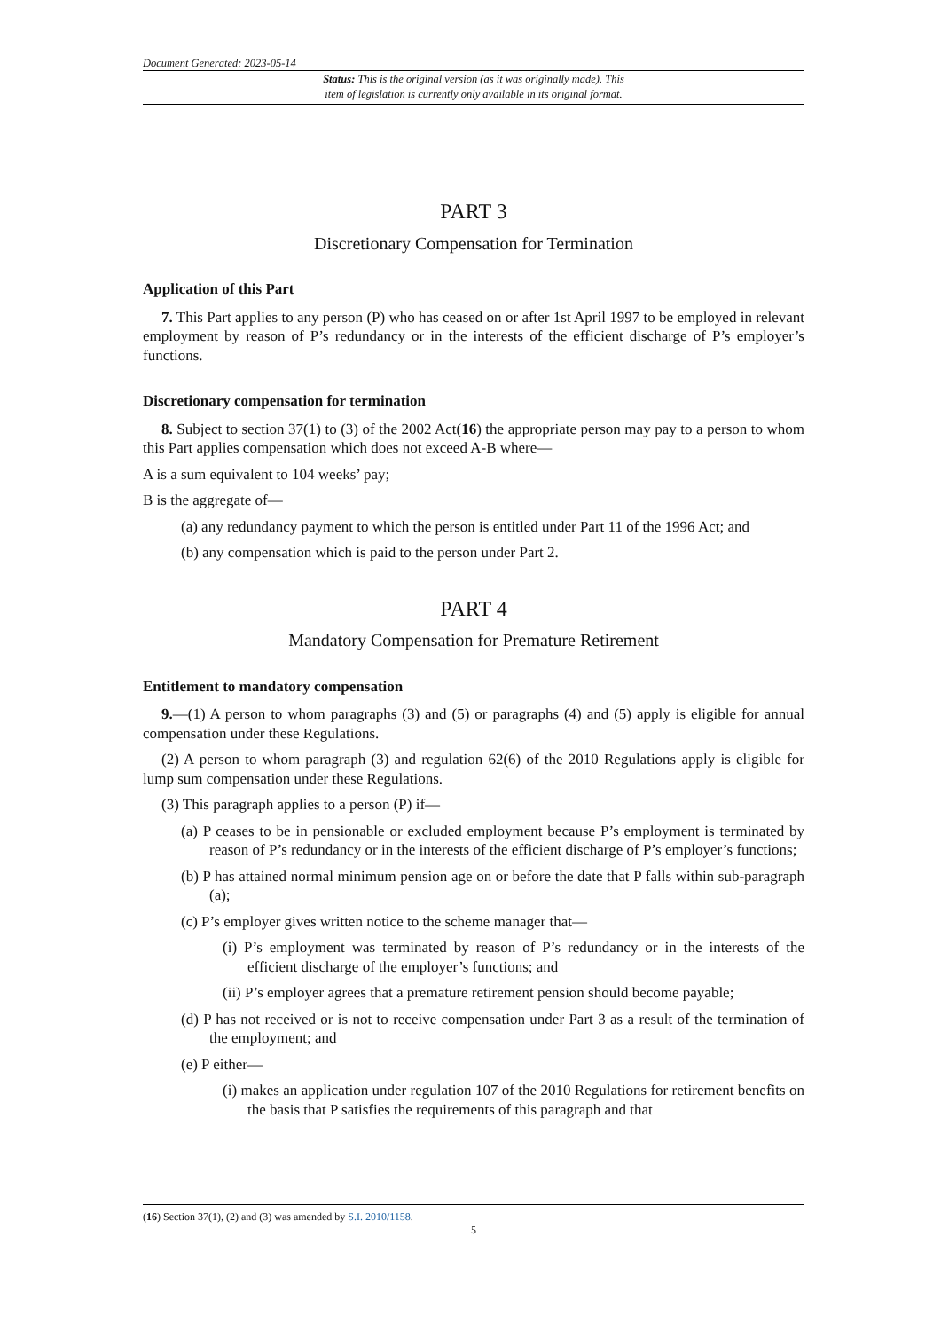Document Generated: 2023-05-14
Status: This is the original version (as it was originally made). This
item of legislation is currently only available in its original format.
PART 3
Discretionary Compensation for Termination
Application of this Part
7. This Part applies to any person (P) who has ceased on or after 1st April 1997 to be employed in relevant employment by reason of P’s redundancy or in the interests of the efficient discharge of P’s employer’s functions.
Discretionary compensation for termination
8. Subject to section 37(1) to (3) of the 2002 Act(16) the appropriate person may pay to a person to whom this Part applies compensation which does not exceed A-B where—
A is a sum equivalent to 104 weeks’ pay;
B is the aggregate of—
(a) any redundancy payment to which the person is entitled under Part 11 of the 1996 Act; and
(b) any compensation which is paid to the person under Part 2.
PART 4
Mandatory Compensation for Premature Retirement
Entitlement to mandatory compensation
9.—(1) A person to whom paragraphs (3) and (5) or paragraphs (4) and (5) apply is eligible for annual compensation under these Regulations.
(2) A person to whom paragraph (3) and regulation 62(6) of the 2010 Regulations apply is eligible for lump sum compensation under these Regulations.
(3) This paragraph applies to a person (P) if—
(a) P ceases to be in pensionable or excluded employment because P’s employment is terminated by reason of P’s redundancy or in the interests of the efficient discharge of P’s employer’s functions;
(b) P has attained normal minimum pension age on or before the date that P falls within sub-paragraph (a);
(c) P’s employer gives written notice to the scheme manager that—
(i) P’s employment was terminated by reason of P’s redundancy or in the interests of the efficient discharge of the employer’s functions; and
(ii) P’s employer agrees that a premature retirement pension should become payable;
(d) P has not received or is not to receive compensation under Part 3 as a result of the termination of the employment; and
(e) P either—
(i) makes an application under regulation 107 of the 2010 Regulations for retirement benefits on the basis that P satisfies the requirements of this paragraph and that
(16) Section 37(1), (2) and (3) was amended by S.I. 2010/1158.
5